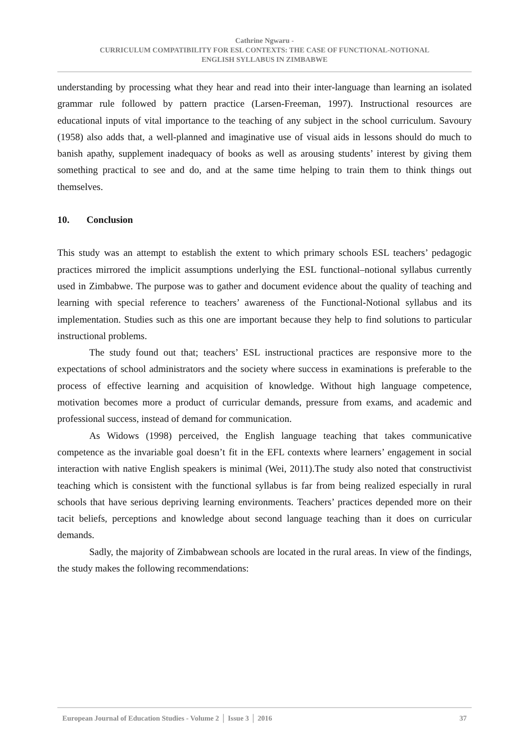Cathrine Ngwaru -
CURRICULUM COMPATIBILITY FOR ESL CONTEXTS: THE CASE OF FUNCTIONAL-NOTIONAL
ENGLISH SYLLABUS IN ZIMBABWE
understanding by processing what they hear and read into their inter-language than learning an isolated grammar rule followed by pattern practice (Larsen-Freeman, 1997). Instructional resources are educational inputs of vital importance to the teaching of any subject in the school curriculum. Savoury (1958) also adds that, a well-planned and imaginative use of visual aids in lessons should do much to banish apathy, supplement inadequacy of books as well as arousing students’ interest by giving them something practical to see and do, and at the same time helping to train them to think things out themselves.
10. Conclusion
This study was an attempt to establish the extent to which primary schools ESL teachers’ pedagogic practices mirrored the implicit assumptions underlying the ESL functional–notional syllabus currently used in Zimbabwe. The purpose was to gather and document evidence about the quality of teaching and learning with special reference to teachers’ awareness of the Functional-Notional syllabus and its implementation. Studies such as this one are important because they help to find solutions to particular instructional problems.
The study found out that; teachers’ ESL instructional practices are responsive more to the expectations of school administrators and the society where success in examinations is preferable to the process of effective learning and acquisition of knowledge. Without high language competence, motivation becomes more a product of curricular demands, pressure from exams, and academic and professional success, instead of demand for communication.
As Widows (1998) perceived, the English language teaching that takes communicative competence as the invariable goal doesn’t fit in the EFL contexts where learners’ engagement in social interaction with native English speakers is minimal (Wei, 2011).The study also noted that constructivist teaching which is consistent with the functional syllabus is far from being realized especially in rural schools that have serious depriving learning environments. Teachers’ practices depended more on their tacit beliefs, perceptions and knowledge about second language teaching than it does on curricular demands.
Sadly, the majority of Zimbabwean schools are located in the rural areas. In view of the findings, the study makes the following recommendations:
European Journal of Education Studies - Volume 2 │ Issue 3 │ 2016 37